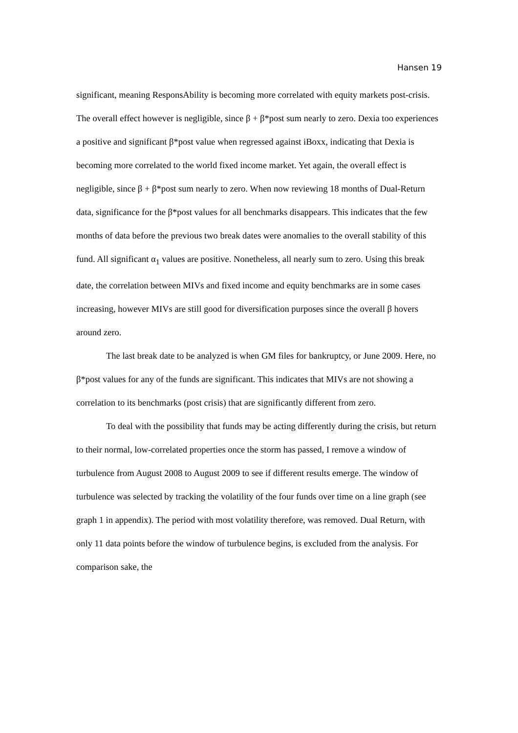Hansen 19
significant, meaning ResponsAbility is becoming more correlated with equity markets post-crisis. The overall effect however is negligible, since β + β*post sum nearly to zero. Dexia too experiences a positive and significant β*post value when regressed against iBoxx, indicating that Dexia is becoming more correlated to the world fixed income market. Yet again, the overall effect is negligible, since β + β*post sum nearly to zero. When now reviewing 18 months of Dual-Return data, significance for the β*post values for all benchmarks disappears. This indicates that the few months of data before the previous two break dates were anomalies to the overall stability of this fund. All significant α<sub>1</sub> values are positive. Nonetheless, all nearly sum to zero. Using this break date, the correlation between MIVs and fixed income and equity benchmarks are in some cases increasing, however MIVs are still good for diversification purposes since the overall β hovers around zero.
The last break date to be analyzed is when GM files for bankruptcy, or June 2009. Here, no β*post values for any of the funds are significant. This indicates that MIVs are not showing a correlation to its benchmarks (post crisis) that are significantly different from zero.
To deal with the possibility that funds may be acting differently during the crisis, but return to their normal, low-correlated properties once the storm has passed, I remove a window of turbulence from August 2008 to August 2009 to see if different results emerge. The window of turbulence was selected by tracking the volatility of the four funds over time on a line graph (see graph 1 in appendix). The period with most volatility therefore, was removed. Dual Return, with only 11 data points before the window of turbulence begins, is excluded from the analysis. For comparison sake, the